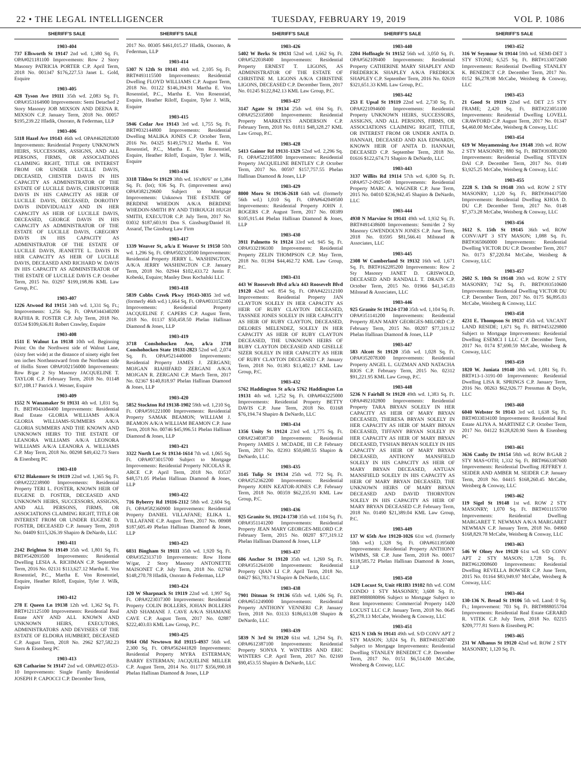22 • THE LEGAL INTELLIGENCER TUESDAY, FEBRUARY 19, 2019 VOL P. 1086
SHERIFF'S SALE
1903-404
737 Ellsworth St 19147 2nd wd. 1,380 Sq. Ft. OPA#021181100 Improvements: Row 2 Story Masonry PATRICIA PORTER C.P. April Term, 2018 No. 001347 $176,227.53 Janet L. Gold, Esquire
1903-405
428 Tyson Ave 19111 35th wd. 2,083 Sq. Ft. OPA#353164900 Improvements: Semi Detached 2 Story Masonry JOB MIXSON AND DEENA R. MIXSON C.P. January Term, 2018 No. 00057 $195,239.22 Hladik, Onorato, & Federman, LLP
1903-406
5118 Hazel Ave 19143 46th wd. OPA#462028300 Improvements: Residential Property UNKNOWN HEIRS, SUCCESSORS, ASSIGNS, AND ALL PERSONS, FIRMS, OR ASSOCIATIONS CLAIMING RIGHT, TITLE OR INTEREST FROM OR UNDER LUCILLE DAVIS, DECEASED, CHESTER DAVIS IN HIS CAPACITY AS ADMINISTRATOR OF THE ESTATE OF LUCILLE DAVIS, CHRISTOPHER DAVIS IN HIS CAPACITY AS HEIR OF LUCILLE DAVIS, DECEASED, DOROTHY DAVIS INDIVIDUALLY AND IN HER CAPACITY AS HEIR OF LUCILLE DAVIS, DECEASED, GEORGE DAVIS IN HIS CAPACITY AS ADMINISTRATOR OF THE ESTATE OF LUCILLE DAVIS, GREGORY DAVIS IN HIS CAPACITY AS ADMINISTRATOR OF THE ESTATE OF LUCILLE DAVIS, JEANETTE L. DAVIS IN HER CAPACITY AS HEIR OF LUCILLE DAVIS, DECEASED AND RICHARD W. DAVIS IN HIS CAPACITY AS ADMINISTRATOR OF THE ESTATE OF LUCILLE DAVIS C.P. October Term, 2015 No. 03297 $199,198.86 KML Law Group, P.C.
1903-407
1226 Atwood Rd 19151 34th wd. 1,331 Sq. Ft.; Improvements: 1,256 Sq. Ft. OPA#344340200 RAFHIA R. FOSTER C.P. July Term, 2018 No. 03534 $109,636.81 Robert Crawley, Esquire
1903-408
1511 E Walnut Ln 19138 10th wd. Beginning Point: On the Northwest side of Walnut Lane, (sixty feet wide) at the distance of ninety eight feet ten inches Northeastward from the Northeast side of Hollis Street OPA#102156000 Improvements: Row B/gar 2 Sty Masonry JACQUELINE T. TAYLOR C.P. February Term, 2018 No. 01148 $37,108.17 Patrick J. Wesner, Esquire
1903-409
1552 N Wanamaker St 19131 4th wd. 1,031 Sq. Ft. BRT#043304400 Improvements: Residential Real Estate GLORIA WILLIAMS A/K/A GLORIA WILLIAMS-SUMMERS A/K/A GLORIA SUMMERS AND THE KNOWN AND UNKNOWN HEIRS TO THE ESTATE OF LEANORA WILLIAMS A/K/A LEONORA WILLIAMS A/K/A LEANORA A. WILLIAMS C.P. May Term, 2018 No. 00298 $49,432.73 Stern & Eisenberg PC
1903-410
6712 Blakemore St 19119 22nd wd. 1,365 Sq. Ft. OPA#222238900 Improvements: Residential Property TERI L. FOSTER, KNOWN HEIR OF EUGENE D. FOSTER, DECEASED AND UNKNOWN HEIRS, SUCCESSORS, ASSIGNS, AND ALL PERSONS, FIRMS, OR ASSOCIATIONS CLAIMING RIGHT, TITLE OR INTEREST FROM OR UNDER EUGENE D. FOSTER, DECEASED C.P. January Term, 2018 No. 04409 $115,326.39 Shapiro & DeNardo, LLC
1903-411
2142 Brighton St 19149 35th wd. 1,801 Sq. Ft. BRT#542093500 Improvements: Residential Dwelling LESIA A. RICHMAN C.P. September Term, 2016 No. 02131 $113,627.12 Martha E. Von Rosenstiel, P.C., Martha E. Von Rosenstiel, Esquire, Heather Riloff, Esquire, Tyler J. Wilk, Esquire
1903-412
278 E Queen Ln 19138 12th wd. 1,362 Sq. Ft. BRT#121125100 Improvements: Residential Real Estate ANY AND ALL KNOWN AND UNKNOWN HEIRS, EXECUTORS, ADMINISTRATORS AND DEVISEES OF THE ESTATE OF ELDORA HUMBERT, DECEASED C.P. August Term, 2018 No. 2962 $27,582.23 Stern & Eisenberg PC
1903-413
628 Catharine St 19147 2nd wd. OPA#022-0533-10 Improvements: Single Family Residential JOSEPH P. CAPOCCI C.P. December Term,
SHERIFF'S SALE
2017 No. 00305 $461,015.27 Hladik, Onorato, & Federman, LLP
1903-414
5307 N 12th St 19141 49th wd. 2,105 Sq. Ft. BRT#493115500 Improvements: Residential Dwelling FLOYD WILLIAMS C.P. August Term, 2018 No. 01122 $146,394.91 Martha E. Von Rosenstiel, P.C., Martha E. Von Rosenstiel, Esquire, Heather Riloff, Esquire, Tyler J. Wilk, Esquire
1903-415
5946 Cedar Ave 19143 3rd wd. 1,755 Sq. Ft. BRT#032144800 Improvements: Residential Dwelling MALIKA JONES C.P. October Term, 2016 No. 04325 $149,579.12 Martha E. Von Rosenstiel, P.C., Martha E. Von Rosenstiel, Esquire, Heather Riloff, Esquire, Tyler J. Wilk, Esquire
1903-416
3318 Tilden St 19129 38th wd. 16'x86'6" or 1,384 Sq. Ft. (lot); 936 Sq. Ft. (improvement area) OPA#382129600 Subject to Mortgage Improvements: Unknown THE ESTATE OF BERDINE WHEDON A/K/A BERDINE WHEDON-SMITH BY AND THROUGH HUGH SMITH, EXECUTOR C.P. July Term, 2017 No. 03032 $187,603.91 Don S. Ginsburg/Daniel H. Assaraf, The Ginsburg Law Firm
1903-417
1339 Weaver St, a/k/a E Weaver St 19150 50th wd. 1,296 Sq. Ft. OPA#502320500 Improvements: Residential Property JERRY L. WASHINGTON, A/K/A JERRY WASHINGTON C.P. January Term, 2018 No. 02944 $102,433.72 Justin F. Kobeski, Esquire; Manley Deas Kochalski LLC
1903-418
5839 Cobbs Creek Pkwy 19143-3035 3rd wd. (formerly 46th wd.) 1,664 Sq. Ft. OPA#033152300 Improvements: Residential Property JACQUELINE F. CAPERS C.P. August Term, 2018 No. 01137 $50,458.50 Phelan Hallinan Diamond & Jones, LLP
1903-419
3718 Conshohocken Ave, a/k/a 3718 Conshohocken State 19131-2823 52nd wd. 2,074 Sq. Ft. OPA#521440000 Improvements: Residential Property JAMES J. ZERGANI; MOJGAN RIAHIFARD ZERGANI A/K/A MOJGAN R. ZERGANI C.P. March Term, 2017 No. 02367 $140,818.97 Phelan Hallinan Diamond & Jones, LLP
1903-420
5852 Stockton Rd 19138-1902 59th wd. 1,210 Sq. Ft. OPA#591221000 Improvements: Residential Property SAMAK BEAMON; WILLIAM J. BEAMON A/K/A WILLIAM BEAMON C.P. June Term, 2018 No. 00746 $45,996.51 Phelan Hallinan Diamond & Jones, LLP
1903-421
3322 North Lee St 19134-1614 7th wd. 1,065 Sq. Ft. OPA#073015700 Subject to Mortgage Improvements: Residential Property NICOLAS R. ARCE C.P. April Term, 2018 No. 03537 $48,571.05 Phelan Hallinan Diamond & Jones, LLP
1903-422
716 Byberry Rd 19116-2112 58th wd. 2,604 Sq. Ft. OPA#582360900 Improvements: Residential Property DANIEL VILLAFANE; ELIKA L. VILLAFANE C.P. August Term, 2017 No. 00908 $187,605.49 Phelan Hallinan Diamond & Jones, LLP
1903-423
6031 Bingham St 19111 35th wd. 1,920 Sq. Ft. OPA#352313710 Improvements: Row Home W/gar, 2 Story Masonry ANTONETTE MAISONET C.P. July Term, 2018 No. 02760 $148,270.78 Hladik, Onorato & Federman, LLP
1903-424
120 W Sharpnack St 19119 22nd wd. 1,997 Sq. Ft. OPA#223037300 Improvements: Residential Property COLIN BOLLERS, JOHAN BOLLERS AND SHAMANE J. CAVE A/K/A SHAMANE CAVE C.P. August Term, 2017 No. 02887 $222,403.03 KML Law Group, P.C.
1903-425
9164 Old Newtown Rd 19115-4937 56th wd. 2,300 Sq. Ft. OPA#562441820 Improvements: Residential Property MYRA ESTERMAN; BARRY ESTERMAN; JACQUELINE MILLER C.P. August Term, 2014 No. 01177 $356,990.18 Phelan Hallinan Diamond & Jones, LLP
SHERIFF'S SALE
1903-426
5402 W Berks St 19131 52nd wd. 1,662 Sq. Ft. OPA#522038400 Improvements: Residential Property ERNEST T. LIGONS, AS ADMINISTRATOR OF THE ESTATE OF CHRISTINE M. LIGONS A/K/A CHRISTINE LIGONS, DECEASED C.P. December Term, 2017 No. 01245 $122,842.13 KML Law Group, P.C.
1903-427
3147 Agate St 19134 25th wd. 694 Sq. Ft. OPA#252335800 Improvements: Residential Property MARKEYES ANDERSON C.P. February Term, 2018 No. 01811 $48,328.27 KML Law Group, P.C.
1903-428
5413 Gainor Rd 19131-1329 52nd wd. 2,296 Sq. Ft. OPA#522105800 Improvements: Residential Property JACQUELINE BENTLEY C.P. October Term, 2017 No. 00597 $157,757.55 Phelan Hallinan Diamond & Jones, LLP
1903-429
8000 Moro St 19136-2618 64th wd. (formerly 56th wd.) 1,010 Sq. Ft. OPA#642049500 Improvements: Residential Property JOHN J. ROGERS C.P. August Term, 2017 No. 00389 $105,915.44 Phelan Hallinan Diamond & Jones, LLP
1903-430
3911 Palmetto St 19124 33rd wd. 945 Sq. Ft. OPA#332196100 Improvements: Residential Property ZELIN THOMPSON C.P. May Term, 2018 No. 01394 $44,462.72 KML Law Group, P.C.
1903-431
443 W Roosevelt Blvd a/k/a 443 Roosevelt Blvd 19120 42nd wd. 854 Sq. Ft. OPA#422112100 Improvements: Residential Property JAN CLAYTON SOLELY IN HER CAPACITY AS HEIR OF RUBY CLAYTON DECEASED, TASSNEE JONES SOLELY IN HER CAPACITY AS HEIR OF RUBY CLAYTON, DECEASED, DELORES MELENDEZ, SOLELY IN HER CAPACITY AS HEIR OF RUBY CLAYTON DECEASED, THE UNKNOWN HEIRS OF RUBY CLAYTON DECEASED AND GISELLE SIZER SOLELY IN HER CAPACITY AS HEIR OF RUBY CLAYTON DECEASED C.P. January Term, 2018 No. 01383 $13,402.17 KML Law Group, P.C.
1903-432
5762 Haddington St a/k/a 5762 Haddington Ln 19131 4th wd. 1,252 Sq. Ft. OPA#043225000 Improvements: Residential Property BETTY DAVIS C.P. June Term, 2018 No. 03168 $76,194.74 Shapiro & DeNardo, LLC
1903-434
1356 Unity St 19124 23rd wd. 1,775 Sq. Ft. OPA#234038730 Improvements: Residential Property JAMES J. MCDADE, III C.P. February Term, 2017 No. 02393 $50,680.55 Shapiro & DeNardo, LLC
1903-435
3145 Tulip St 19134 25th wd. 772 Sq. Ft. OPA#252362200 Improvements: Residential Property JOHN KEATOR-JONES C.P. February Term, 2018 No. 00359 $62,235.91 KML Law Group, P.C.
1903-436
925 Granite St. 19124-1730 35th wd. 1104 Sq. Ft. OPA#351141200 Improvements: Residential Property JEAN MARY GEORGES-MILORD C.P. February Term, 2015 No. 00207 $77,319.12 Phelan Hallinan Diamond & Jones, LLP
1903-437
606 Anchor St 19120 35th wd. 1,269 Sq. Ft. OPA#351264100 Improvements: Residential Property QIAN LI C.P. April Term, 2018 No. 04627 $63,783.74 Shapiro & DeNardo, LLC
1903-438
7901 Ditman St 19136 65th wd. 1,606 Sq. Ft. OPA#651249000 Improvements: Residential Property ANTHONY VENNERI C.P. January Term, 2018 No. 03133 $186,613.08 Shapiro & DeNardo, LLC
1903-439
5839 N 3rd St 19120 61st wd. 1,294 Sq. Ft. OPA#612387100 Improvements: Residential Property SONYA Y. WINTERS AND ERIC WINTERS C.P. April Term, 2017 No. 02169 $90,453.55 Shapiro & DeNardo, LLC
SHERIFF'S SALE
1903-440
2204 Hoffnagle St 19152 56th wd. 3,050 Sq. Ft. OPA#562109400 Improvements: Residential Property CATHERINE MARY SHAPLEY AND FREDERICK SHAPLEY A/K/A FREDRICK SHAPLEY C.P. September Term, 2016 No. 02619 $321,651.33 KML Law Group, P.C.
1903-442
253 E Upsal St 19119 22nd wd. 2,730 Sq. Ft. OPA#221094600 Improvements: Residential Property UNKNOWN HEIRS, SUCCESSORS, ASSIGNS, AND ALL PERSONS, FIRMS, OR ASSOCIATIONS CLAIMING RIGHT, TITLE, OR INTEREST FROM OR UNDER ANITA D. HANNAH, DECEASED AND KIA EDWARDS, KNOWN HEIR OF ANITA D. HANNAH, DECEASED C.P. September Term, 2018 No. 01616 $122,674.71 Shapiro & DeNardo, LLC
1903-443
3137 Willits Rd 19114 57th wd. 6,000 Sq. Ft. OPA#57-2-0925-00 Improvements: Residential Property MARC A. WAGNER C.P. June Term, 2015 No. 04010 $236,942.45 Shapiro & DeNardo, LLC
1903-444
4930 N Marvine St 19141 49th wd. 1,932 Sq. Ft. BRT#491438600 Improvements: Semi/det 2 Sty Masonry GWENDOLYN JONES C.P. June Term, 2018 No. 03595 $81,566.41 Milstead & Associates, LLC
1903-445
2308 W Cumberland St 19132 16th wd. 1,671 Sq. Ft. BRT#162285200 Improvements: Row 2 Sty Masonry JANET D. GRISWOLD, DECEASED AND RANDALL T. DRAIN C.P. October Term, 2015 No. 01966 $41,145.03 Milstead & Associates, LLC
1903-446
925 Granite St 19124-1730 35th wd. 1,104 Sq. Ft. OPA#351141200 Improvements: Residential Property JEAN MARY GEORGES-MILORD C.P. February Term, 2015 No. 00207 $77,319.12 Phelan Hallinan Diamond & Jones, LLP
1903-447
583 Alcott St 19120 35th wd. 1,028 Sq. Ft. OPA#352078300 Improvements: Residential Property ANGEL L. GUZMAN AND NATACHA RIOS C.P. February Term, 2015 No. 02312 $91,221.95 KML Law Group, P.C.
1903-448
5236 N Fairhill St 19120 49th wd. 1,383 Sq. Ft. OPA#492102800 Improvements: Residential Property TARA BRYAN SOLELY IN HER CAPACITY AS HEIR OF MARY BRYAN DECEASED, THERESA BRYAN SOLELY IN HER CAPACITY AS HEIR OF MARY BRYAN DECEASED, TIFFANY BRYAN SOLELY IN HER CAPACITY AS HEIR OF MARY BRYAN DECEASED, TYSHAN BRYAN SOLELY IN HIS CAPACITY AS HEIR OF MARY BRYAN DECEASED, ANTHONY MANSFIELD SOLELY IN HIS CAPACITY AS HEIR OF MARY BRYAN DECEASED, ANTUAN MANSFIELD SOLELY IN HIS CAPACITY AS HEIR OF MARY BRYAN DECEASED, THE UNKNOWN HEIRS OF MARY BRYAN DECEASED AND DAVID THORNTON SOLELY IN HIS CAPACITY AS HEIR OF MARY BRYAN DECEASED C.P. February Term, 2018 No. 01490 $21,389.04 KML Law Group, P.C.
1903-449
137 W 65th Ave 19120-1026 61st wd. (formerly 50th wd.) 1,328 Sq. Ft. OPA#611395600 Improvements: Residential Property ANTHONY WIMMS, SR C.P. June Term, 2018 No. 00017 $118,585.72 Phelan Hallinan Diamond & Jones, LLP
1903-450
1420 Locust St, Unit #R1B3 19102 8th wd. COM CONDO 1 STY MASONRY; 3,608 Sq. Ft. BRT#888080896 Subject to Mortgage Subject to Rent Improvements: Commercial Property 1420 LOCUST LLC C.P. January Term, 2018 No. 0645 $5,278.13 McCabe, Weisberg & Conway, LLC
1903-451
6215 N 13th St 19141 49th wd. S/D CONV APT 2 STY MASON; 3,024 Sq. Ft. BRT#493207400 Subject to Mortgage Improvements: Residential Dwelling STANLEY BENEDICT C.P. December Term, 2017 No. 0151 $6,514.00 McCabe, Weisberg & Conway, LLC
SHERIFF'S SALE
1903-452
316 W Seymour St 19144 59th wd. SEMI-DET 3 STY STONE; 6,525 Sq. Ft. BRT#133072600 Improvements: Residential Dwelling STANLEY K. BENEDICT C.P. December Term, 2017 No. 0152 $6,278.98 McCabe, Weisberg & Conway, LLC
1903-453
21 Good St 19119 22nd wd. DET 2.5 STY FRAME; 2,420 Sq. Ft. BRT#223051100 Improvements: Residential Dwelling LOVELL CRAWFORD C.P. August Term, 2017 No. 01347 $4,460.00 McCabe, Weisberg & Conway, LLC
1903-454
619 W Moyamensing Ave 19148 39th wd. ROW 2 STY MASONRY; 880 Sq. Ft. BRT#393083200 Improvements: Residential Dwelling STEVEN DAI C.P. December Term, 2017 No. 0149 $3,925.25 McCabe, Weisberg & Conway, LLC
1903-455
2228 S. 13th St 19148 39th wd. ROW 2 STY MASONRY; 1,120 Sq. Ft. BRT#394437500 Improvements: Residential Dwelling KHOA D. DU C.P. December Term, 2017 No. 0148 $7,373.28 McCabe, Weisberg & Conway, LLC
1903-456
1612 S. 15th St 19145 36th wd. ROW CONV/APT 3 STY MASON; 1,088 Sq. Ft. BRT#365060000 Improvements: Residential Dwelling VICTOR DU C.P. December Term, 2017 No. 0173 $7,220.84 McCabe, Weisberg & Conway, LLC
1903-457
2602 S. 10th St 19148 39th wd. ROW 2 STY MASONRY; 742 Sq. Ft. BRT#393510600 Improvements: Residential Dwelling VICTOR DU C.P. December Term, 2017 No. 0175 $6,895.03 McCabe, Weisberg & Conway, LLC
1903-458
4231 E. Thompson St 19137 45th wd. VACANT LAND RESIDE; 1,671 Sq. Ft. BRT#453229800 Subject to Mortgage Improvements: Residential Dwelling ESEMCI I LLC C.P. December Term, 2017 No. 0174 $7,690.59 McCabe, Weisberg & Conway, LLC
1903-459
1820 W. Juniata 19140 38th wd. 1,081 Sq. Ft. BRT#13-1-3191-00 Improvements: Residential Dwelling LISA R. SPRINGS C.P. January Term, 2016 No. 00263 $62,926.77 Pressman & Doyle, LLC
1903-460
6040 Webster St 19143 3rd wd. 1,638 Sq. Ft. BRT#033034100 Improvements: Residential Real Estate ALIYA A. MARTINEZ C.P. October Term, 2017 No. 04122 $128,820.90 Stern & Eisenberg PC
1903-461
3636 Canby Dr 19154 58th wd. ROW B/GAR 2 STY MAS+OTH; 1,332 Sq. Ft. BRT#663387600 Improvements: Residential Dwelling JEFFREY J. SEIDER AND AMBER M. SEIDER C.P. January Term, 2018 No. 04415 $168,260.45 McCabe, Weisberg & Conway, LLC
1903-462
119 Sigel St 19148 1st wd. ROW 2 STY MASONRY; 1,070 Sq. Ft. BRT#011155700 Improvements: Residential Dwelling MARGARET T. NEWMAN A/K/A MARGARET NEWMAN C.P. January Term, 2018 No. 04960 $168,829.78 McCabe, Weisberg & Conway, LLC
1903-463
546 W Olney Ave 19120 61st wd. S/D CONV APT 2 STY MASON; 1,728 Sq. Ft. BRT#612008600 Improvements: Residential Dwelling REVELLA BOWSER C.P. June Term, 2015 No. 01164 $83,949.97 McCabe, Weisberg & Conway, LLC
1903-464
130-136 N. Bread St 19106 5th wd. Land: 0 Sq. Ft.; Improvement: 703 Sq. Ft. BRT#888055704 Improvements: Residential Real Estate GERARD R. VITEK C.P. July Term, 2018 No. 02215 $209,777.81 Stern & Eisenberg PC
1903-465
231 W Albanus St 19120 42nd wd. ROW 2 STY MASONRY; 1,120 Sq. Ft.